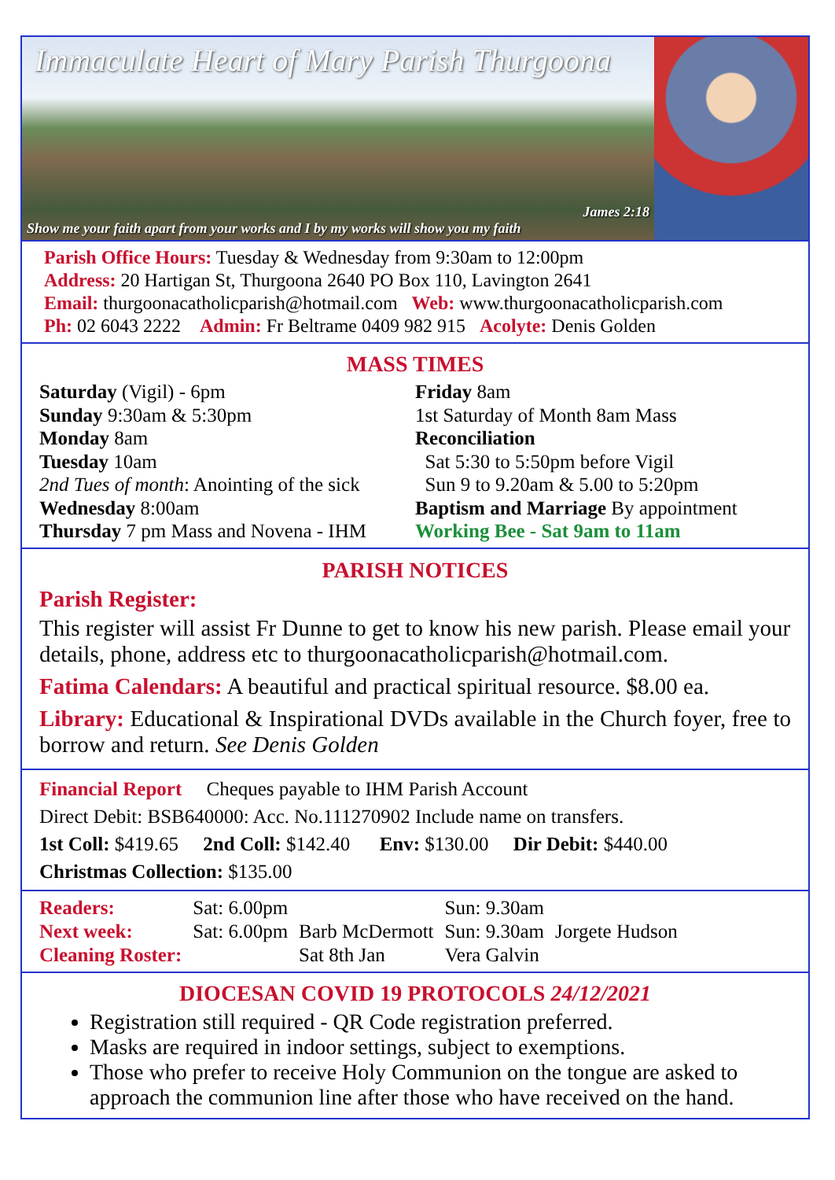Immaculate Heart of Mary Parish Thurgoona
James 2:18
Show me your faith apart from your works and I by my works will show you my faith
Parish Office Hours: Tuesday & Wednesday from 9:30am to 12:00pm
Address: 20 Hartigan St, Thurgoona 2640 PO Box 110, Lavington 2641
Email: thurgoonacatholicparish@hotmail.com Web: www.thurgoonacatholicparish.com
Ph: 02 6043 2222 Admin: Fr Beltrame 0409 982 915 Acolyte: Denis Golden
MASS TIMES
Saturday (Vigil) - 6pm
Sunday 9:30am & 5:30pm
Monday 8am
Tuesday 10am
2nd Tues of month: Anointing of the sick
Wednesday 8:00am
Thursday 7 pm Mass and Novena - IHM
Friday 8am
1st Saturday of Month 8am Mass
Reconciliation
Sat 5:30 to 5:50pm before Vigil
Sun 9 to 9.20am & 5.00 to 5:20pm
Baptism and Marriage By appointment
Working Bee - Sat 9am to 11am
PARISH NOTICES
Parish Register:
This register will assist Fr Dunne to get to know his new parish. Please email your details, phone, address etc to thurgoonacatholicparish@hotmail.com.
Fatima Calendars: A beautiful and practical spiritual resource. $8.00 ea.
Library: Educational & Inspirational DVDs available in the Church foyer, free to borrow and return. See Denis Golden
Financial Report Cheques payable to IHM Parish Account
Direct Debit: BSB640000: Acc. No.111270902 Include name on transfers.
1st Coll: $419.65 2nd Coll: $142.40 Env: $130.00 Dir Debit: $440.00
Christmas Collection: $135.00
| Readers: | Sat: 6.00pm | | Sun: 9.30am | |
| Next week: | Sat: 6.00pm | Barb McDermott | Sun: 9.30am | Jorgete Hudson |
| Cleaning Roster: | | Sat 8th Jan | Vera Galvin | |
DIOCESAN COVID 19 PROTOCOLS 24/12/2021
Registration still required - QR Code registration preferred.
Masks are required in indoor settings, subject to exemptions.
Those who prefer to receive Holy Communion on the tongue are asked to approach the communion line after those who have received on the hand.